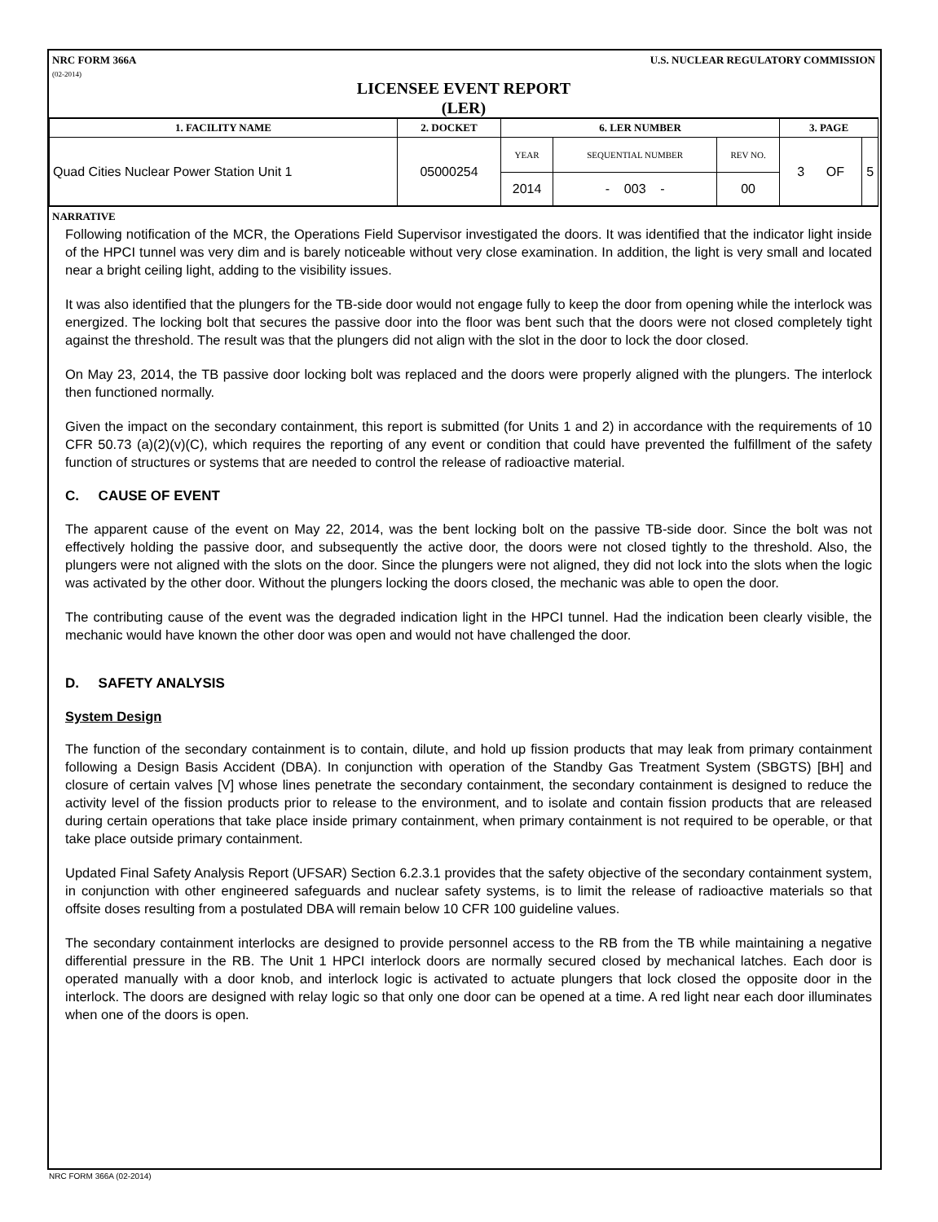NRC FORM 366A
(02-2014) U.S. NUCLEAR REGULATORY COMMISSION
LICENSEE EVENT REPORT
(LER)
| 1. FACILITY NAME | 2. DOCKET | 6. LER NUMBER | | | 3. PAGE | |
| --- | --- | --- | --- | --- | --- | --- |
| Quad Cities Nuclear Power Station Unit 1 | 05000254 | YEAR | SEQUENTIAL NUMBER | REV NO. | 3 OF | 5 |
| | | 2014 | - 003 - | 00 | | |
NARRATIVE
Following notification of the MCR, the Operations Field Supervisor investigated the doors. It was identified that the indicator light inside of the HPCI tunnel was very dim and is barely noticeable without very close examination. In addition, the light is very small and located near a bright ceiling light, adding to the visibility issues.
It was also identified that the plungers for the TB-side door would not engage fully to keep the door from opening while the interlock was energized. The locking bolt that secures the passive door into the floor was bent such that the doors were not closed completely tight against the threshold. The result was that the plungers did not align with the slot in the door to lock the door closed.
On May 23, 2014, the TB passive door locking bolt was replaced and the doors were properly aligned with the plungers. The interlock then functioned normally.
Given the impact on the secondary containment, this report is submitted (for Units 1 and 2) in accordance with the requirements of 10 CFR 50.73 (a)(2)(v)(C), which requires the reporting of any event or condition that could have prevented the fulfillment of the safety function of structures or systems that are needed to control the release of radioactive material.
C. CAUSE OF EVENT
The apparent cause of the event on May 22, 2014, was the bent locking bolt on the passive TB-side door. Since the bolt was not effectively holding the passive door, and subsequently the active door, the doors were not closed tightly to the threshold. Also, the plungers were not aligned with the slots on the door. Since the plungers were not aligned, they did not lock into the slots when the logic was activated by the other door. Without the plungers locking the doors closed, the mechanic was able to open the door.
The contributing cause of the event was the degraded indication light in the HPCI tunnel. Had the indication been clearly visible, the mechanic would have known the other door was open and would not have challenged the door.
D. SAFETY ANALYSIS
System Design
The function of the secondary containment is to contain, dilute, and hold up fission products that may leak from primary containment following a Design Basis Accident (DBA). In conjunction with operation of the Standby Gas Treatment System (SBGTS) [BH] and closure of certain valves [V] whose lines penetrate the secondary containment, the secondary containment is designed to reduce the activity level of the fission products prior to release to the environment, and to isolate and contain fission products that are released during certain operations that take place inside primary containment, when primary containment is not required to be operable, or that take place outside primary containment.
Updated Final Safety Analysis Report (UFSAR) Section 6.2.3.1 provides that the safety objective of the secondary containment system, in conjunction with other engineered safeguards and nuclear safety systems, is to limit the release of radioactive materials so that offsite doses resulting from a postulated DBA will remain below 10 CFR 100 guideline values.
The secondary containment interlocks are designed to provide personnel access to the RB from the TB while maintaining a negative differential pressure in the RB. The Unit 1 HPCI interlock doors are normally secured closed by mechanical latches. Each door is operated manually with a door knob, and interlock logic is activated to actuate plungers that lock closed the opposite door in the interlock. The doors are designed with relay logic so that only one door can be opened at a time. A red light near each door illuminates when one of the doors is open.
NRC FORM 366A (02-2014)